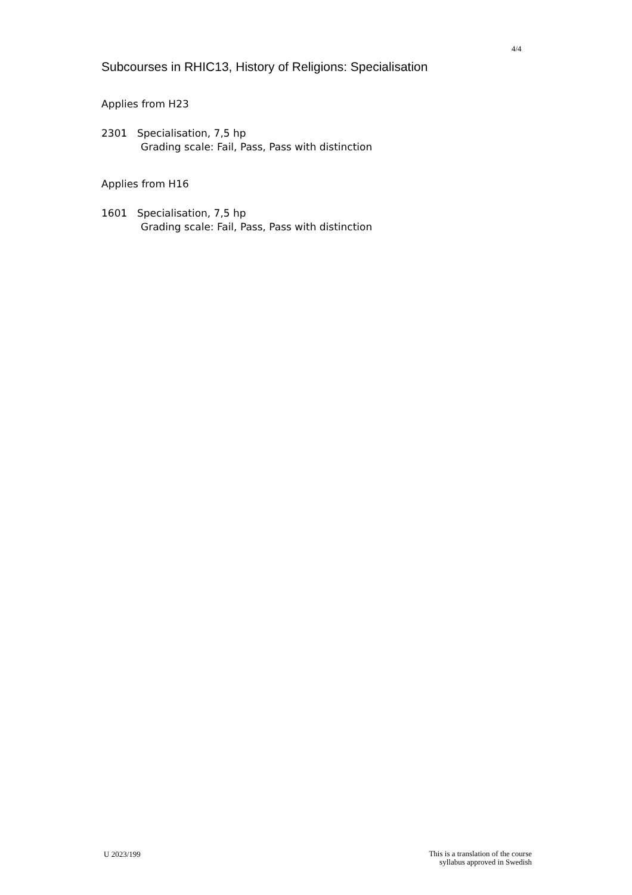4/4
Subcourses in RHIC13, History of Religions: Specialisation
Applies from H23
2301 Specialisation, 7,5 hp
Grading scale: Fail, Pass, Pass with distinction
Applies from H16
1601 Specialisation, 7,5 hp
Grading scale: Fail, Pass, Pass with distinction
U 2023/199
This is a translation of the course
syllabus approved in Swedish